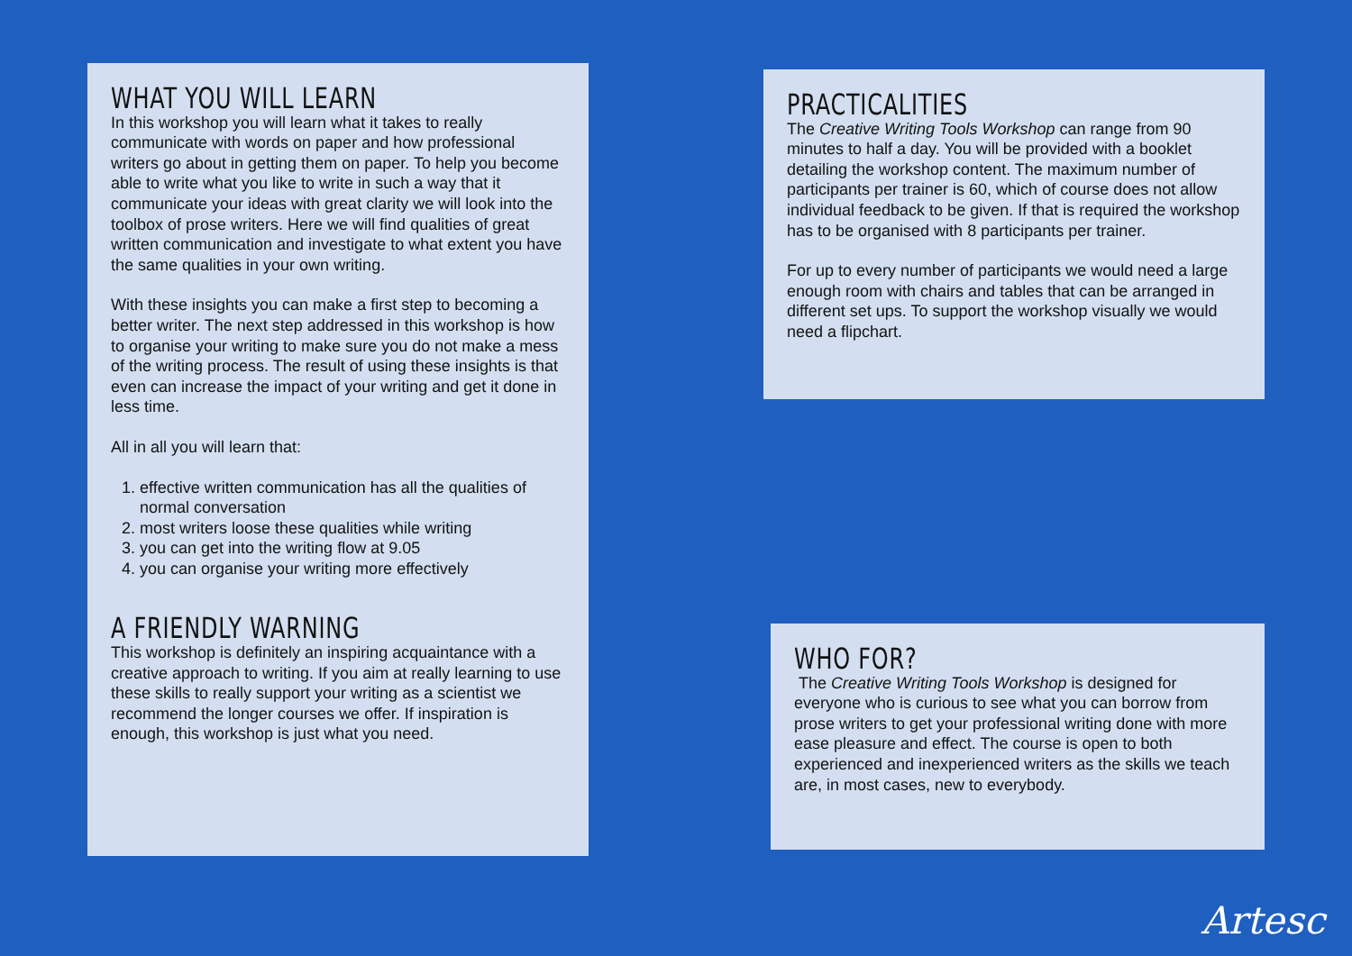WHAT YOU WILL LEARN
In this workshop you will learn what it takes to really communicate with words on paper and how professional writers go about in getting them on paper. To help you become able to write what you like to write in such a way that it communicate your ideas with great clarity we will look into the toolbox of prose writers. Here we will find qualities of great written communication and investigate to what extent you have the same qualities in your own writing.
With these insights you can make a first step to becoming a better writer. The next step addressed in this workshop is how to organise your writing to make sure you do not make a mess of the writing process. The result of using these insights is that even can increase the impact of your writing and get it done in less time.
All in all you will learn that:
1. effective written communication has all the qualities of normal conversation
2. most writers loose these qualities while writing
3. you can get into the writing flow at 9.05
4. you can organise your writing more effectively
A FRIENDLY WARNING
This workshop is definitely an inspiring acquaintance with a creative approach to writing. If you aim at really learning to use these skills to really support your writing as a scientist we recommend the longer courses we offer. If inspiration is enough, this workshop is just what you need.
PRACTICALITIES
The Creative Writing Tools Workshop can range from 90 minutes to half a day. You will be provided with a booklet detailing the workshop content. The maximum number of participants per trainer is 60, which of course does not allow individual feedback to be given. If that is required the workshop has to be organised with 8 participants per trainer.
For up to every number of participants we would need a large enough room with chairs and tables that can be arranged in different set ups. To support the workshop visually we would need a flipchart.
WHO FOR?
The Creative Writing Tools Workshop is designed for everyone who is curious to see what you can borrow from prose writers to get your professional writing done with more ease pleasure and effect. The course is open to both experienced and inexperienced writers as the skills we teach are, in most cases, new to everybody.
Artesc